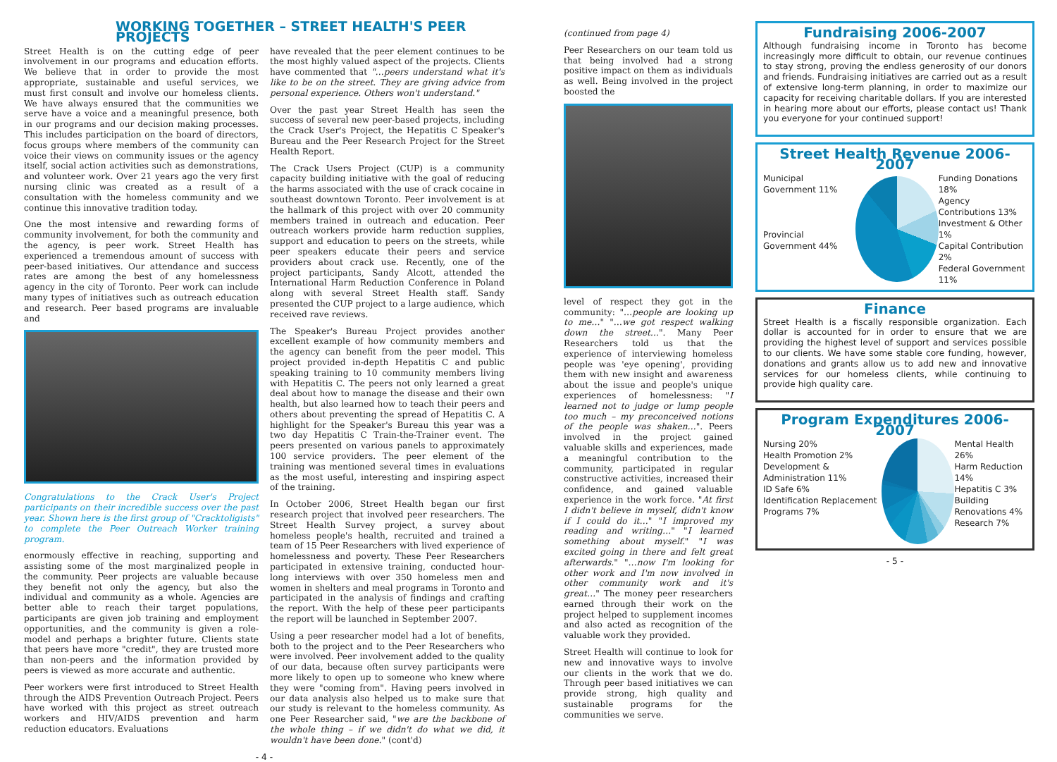WORKING TOGETHER – STREET HEALTH'S PEER PROJECTS
Street Health is on the cutting edge of peer involvement in our programs and education efforts. We believe that in order to provide the most appropriate, sustainable and useful services, we must first consult and involve our homeless clients. We have always ensured that the communities we serve have a voice and a meaningful presence, both in our programs and our decision making processes. This includes participation on the board of directors, focus groups where members of the community can voice their views on community issues or the agency itself, social action activities such as demonstrations, and volunteer work. Over 21 years ago the very first nursing clinic was created as a result of a consultation with the homeless community and we continue this innovative tradition today.
One the most intensive and rewarding forms of community involvement, for both the community and the agency, is peer work. Street Health has experienced a tremendous amount of success with peer-based initiatives. Our attendance and success rates are among the best of any homelessness agency in the city of Toronto. Peer work can include many types of initiatives such as outreach education and research. Peer based programs are invaluable and
Congratulations to the Crack User's Project participants on their incredible success over the past year. Shown here is the first group of "Cracktoligists" to complete the Peer Outreach Worker training program.
enormously effective in reaching, supporting and assisting some of the most marginalized people in the community. Peer projects are valuable because they benefit not only the agency, but also the individual and community as a whole. Agencies are better able to reach their target populations, participants are given job training and employment opportunities, and the community is given a role-model and perhaps a brighter future. Clients state that peers have more "credit", they are trusted more than non-peers and the information provided by peers is viewed as more accurate and authentic.
Peer workers were first introduced to Street Health through the AIDS Prevention Outreach Project. Peers have worked with this project as street outreach workers and HIV/AIDS prevention and harm reduction educators. Evaluations
have revealed that the peer element continues to be the most highly valued aspect of the projects. Clients have commented that "…peers understand what it's like to be on the street. They are giving advice from personal experience. Others won't understand."
Over the past year Street Health has seen the success of several new peer-based projects, including the Crack User's Project, the Hepatitis C Speaker's Bureau and the Peer Research Project for the Street Health Report.
The Crack Users Project (CUP) is a community capacity building initiative with the goal of reducing the harms associated with the use of crack cocaine in southeast downtown Toronto. Peer involvement is at the hallmark of this project with over 20 community members trained in outreach and education. Peer outreach workers provide harm reduction supplies, support and education to peers on the streets, while peer speakers educate their peers and service providers about crack use. Recently, one of the project participants, Sandy Alcott, attended the International Harm Reduction Conference in Poland along with several Street Health staff. Sandy presented the CUP project to a large audience, which received rave reviews.
The Speaker's Bureau Project provides another excellent example of how community members and the agency can benefit from the peer model. This project provided in-depth Hepatitis C and public speaking training to 10 community members living with Hepatitis C. The peers not only learned a great deal about how to manage the disease and their own health, but also learned how to teach their peers and others about preventing the spread of Hepatitis C. A highlight for the Speaker's Bureau this year was a two day Hepatitis C Train-the-Trainer event. The peers presented on various panels to approximately 100 service providers. The peer element of the training was mentioned several times in evaluations as the most useful, interesting and inspiring aspect of the training.
In October 2006, Street Health began our first research project that involved peer researchers. The Street Health Survey project, a survey about homeless people's health, recruited and trained a team of 15 Peer Researchers with lived experience of homelessness and poverty. These Peer Researchers participated in extensive training, conducted hour-long interviews with over 350 homeless men and women in shelters and meal programs in Toronto and participated in the analysis of findings and crafting the report. With the help of these peer participants the report will be launched in September 2007.
Using a peer researcher model had a lot of benefits, both to the project and to the Peer Researchers who were involved. Peer involvement added to the quality of our data, because often survey participants were more likely to open up to someone who knew where they were "coming from". Having peers involved in our data analysis also helped us to make sure that our study is relevant to the homeless community. As one Peer Researcher said, "we are the backbone of the whole thing – if we didn't do what we did, it wouldn't have been done." (cont'd)
- 4 -
(continued from page 4)
Peer Researchers on our team told us that being involved had a strong positive impact on them as individuals as well. Being involved in the project boosted the
level of respect they got in the community: "…people are looking up to me…" "…we got respect walking down the street…". Many Peer Researchers told us that the experience of interviewing homeless people was 'eye opening', providing them with new insight and awareness about the issue and people's unique experiences of homelessness: "I learned not to judge or lump people too much – my preconceived notions of the people was shaken…". Peers involved in the project gained valuable skills and experiences, made a meaningful contribution to the community, participated in regular constructive activities, increased their confidence, and gained valuable experience in the work force. "At first I didn't believe in myself, didn't know if I could do it…" "I improved my reading and writing…" "I learned something about myself." "I was excited going in there and felt great afterwards." "…now I'm looking for other work and I'm now involved in other community work and it's great…" The money peer researchers earned through their work on the project helped to supplement incomes and also acted as recognition of the valuable work they provided.
Street Health will continue to look for new and innovative ways to involve our clients in the work that we do. Through peer based initiatives we can provide strong, high quality and sustainable programs for the communities we serve.
Fundraising 2006-2007
Although fundraising income in Toronto has become increasingly more difficult to obtain, our revenue continues to stay strong, proving the endless generosity of our donors and friends. Fundraising initiatives are carried out as a result of extensive long-term planning, in order to maximize our capacity for receiving charitable dollars. If you are interested in hearing more about our efforts, please contact us! Thank you everyone for your continued support!
Street Health Revenue 2006-2007
Municipal Government 11%
Provincial Government 44%
Funding Donations 18%
Agency Contributions 13%
Investment & Other 1%
Capital Contribution 2%
Federal Government 11%
Finance
Street Health is a fiscally responsible organization. Each dollar is accounted for in order to ensure that we are providing the highest level of support and services possible to our clients. We have some stable core funding, however, donations and grants allow us to add new and innovative services for our homeless clients, while continuing to provide high quality care.
Program Expenditures 2006-2007
Nursing 20%
Health Promotion 2%
Development & Administration 11%
ID Safe 6%
Identification Replacement Programs 7%
Mental Health 26%
Harm Reduction 14%
Hepatitis C 3%
Building Renovations 4%
Research 7%
- 5 -